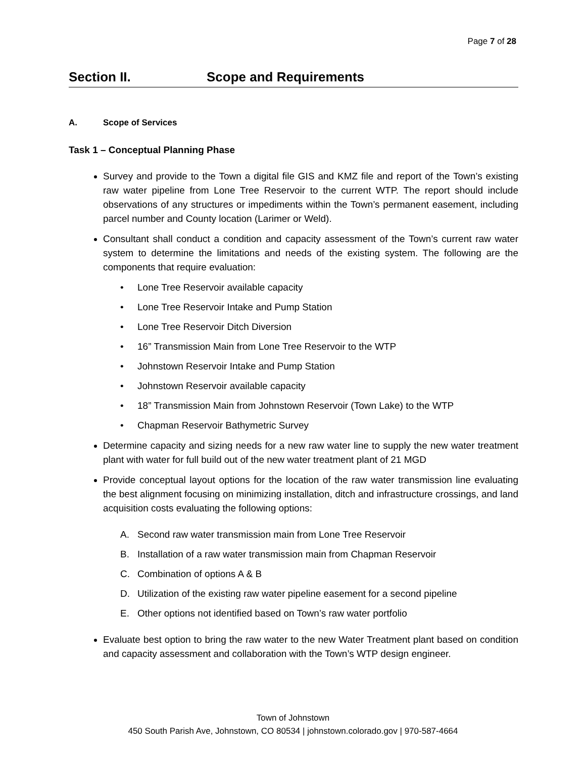Page 7 of 28
Section II. Scope and Requirements
A. Scope of Services
Task 1 – Conceptual Planning Phase
Survey and provide to the Town a digital file GIS and KMZ file and report of the Town’s existing raw water pipeline from Lone Tree Reservoir to the current WTP. The report should include observations of any structures or impediments within the Town’s permanent easement, including parcel number and County location (Larimer or Weld).
Consultant shall conduct a condition and capacity assessment of the Town’s current raw water system to determine the limitations and needs of the existing system. The following are the components that require evaluation:
• Lone Tree Reservoir available capacity
• Lone Tree Reservoir Intake and Pump Station
• Lone Tree Reservoir Ditch Diversion
• 16” Transmission Main from Lone Tree Reservoir to the WTP
• Johnstown Reservoir Intake and Pump Station
• Johnstown Reservoir available capacity
• 18” Transmission Main from Johnstown Reservoir (Town Lake) to the WTP
• Chapman Reservoir Bathymetric Survey
Determine capacity and sizing needs for a new raw water line to supply the new water treatment plant with water for full build out of the new water treatment plant of 21 MGD
Provide conceptual layout options for the location of the raw water transmission line evaluating the best alignment focusing on minimizing installation, ditch and infrastructure crossings, and land acquisition costs evaluating the following options:
A. Second raw water transmission main from Lone Tree Reservoir
B. Installation of a raw water transmission main from Chapman Reservoir
C. Combination of options A & B
D. Utilization of the existing raw water pipeline easement for a second pipeline
E. Other options not identified based on Town’s raw water portfolio
Evaluate best option to bring the raw water to the new Water Treatment plant based on condition and capacity assessment and collaboration with the Town’s WTP design engineer.
Town of Johnstown
450 South Parish Ave, Johnstown, CO 80534 | johnstown.colorado.gov | 970-587-4664